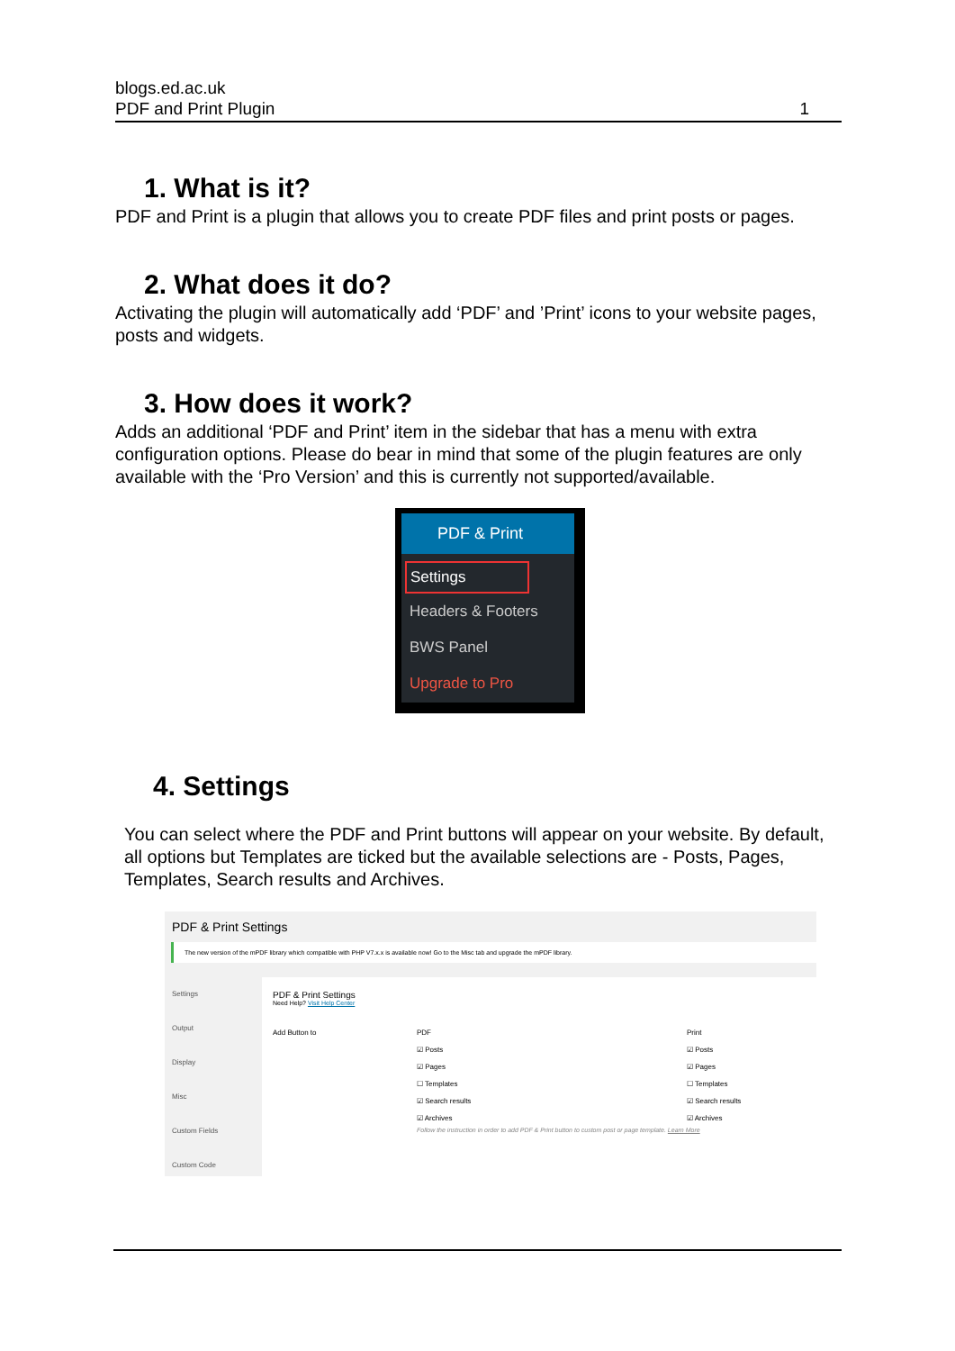blogs.ed.ac.uk
PDF and Print Plugin 1
1. What is it?
PDF and Print is a plugin that allows you to create PDF files and print posts or pages.
2. What does it do?
Activating the plugin will automatically add ‘PDF’ and ’Print’ icons to your website pages, posts and widgets.
3. How does it work?
Adds an additional ‘PDF and Print’ item in the sidebar that has a menu with extra configuration options. Please do bear in mind that some of the plugin features are only available with the ‘Pro Version’ and this is currently not supported/available.
PDF & Print
Settings
Headers & Footers
BWS Panel
Upgrade to Pro
4. Settings
You can select where the PDF and Print buttons will appear on your website. By default, all options but Templates are ticked but the available selections are - Posts, Pages, Templates, Search results and Archives.
PDF & Print Settings
The new version of the mPDF library which compatible with PHP V7.x.x is available now! Go to the Misc tab and upgrade the mPDF library.
Settings
Output
Display
Misc
Custom Fields
Custom Code
PDF & Print Settings
Need Help? Visit Help Center
Add Button to PDF
☑ Posts
☑ Pages
☐ Templates
☑ Search results
☑ Archives
Print
☑ Posts
☑ Pages
☐ Templates
☑ Search results
☑ Archives
Follow the instruction in order to add PDF & Print button to custom post or page template. Learn More